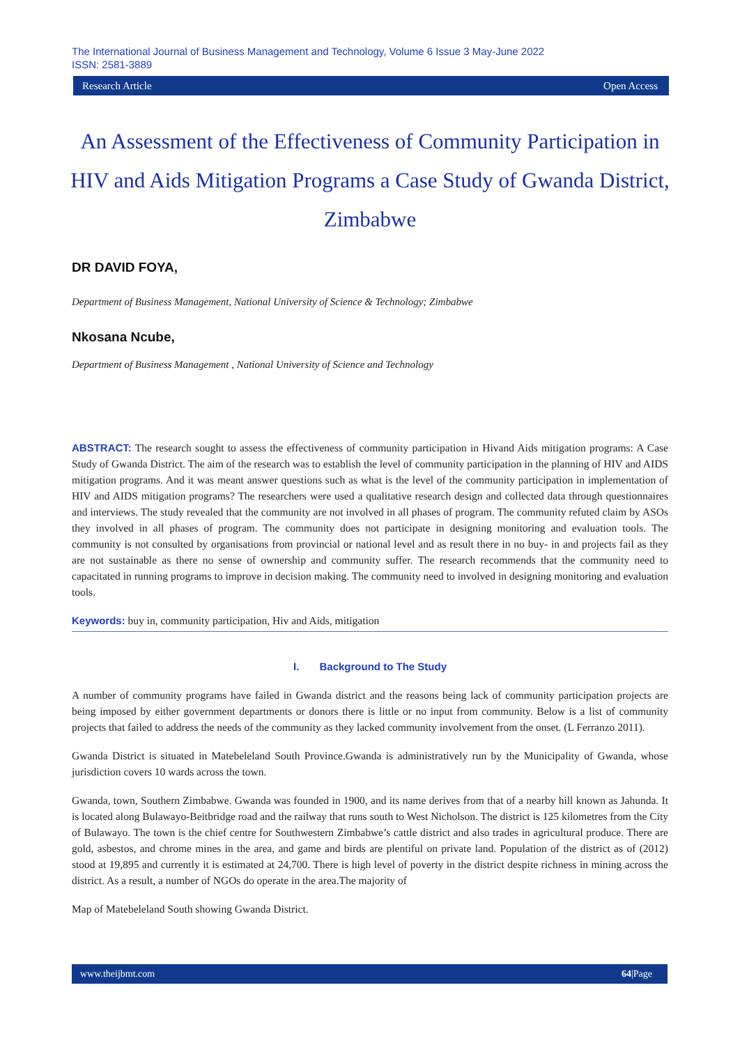The International Journal of Business Management and Technology, Volume 6 Issue 3 May-June 2022
ISSN: 2581-3889
Research Article Open Access
An Assessment of the Effectiveness of Community Participation in HIV and Aids Mitigation Programs a Case Study of Gwanda District, Zimbabwe
DR DAVID FOYA,
Department of Business Management, National University of Science & Technology; Zimbabwe
Nkosana Ncube,
Department of Business Management , National University of Science and Technology
ABSTRACT: The research sought to assess the effectiveness of community participation in Hivand Aids mitigation programs: A Case Study of Gwanda District. The aim of the research was to establish the level of community participation in the planning of HIV and AIDS mitigation programs. And it was meant answer questions such as what is the level of the community participation in implementation of HIV and AIDS mitigation programs? The researchers were used a qualitative research design and collected data through questionnaires and interviews. The study revealed that the community are not involved in all phases of program. The community refuted claim by ASOs they involved in all phases of program. The community does not participate in designing monitoring and evaluation tools. The community is not consulted by organisations from provincial or national level and as result there in no buy- in and projects fail as they are not sustainable as there no sense of ownership and community suffer. The research recommends that the community need to capacitated in running programs to improve in decision making. The community need to involved in designing monitoring and evaluation tools.
Keywords: buy in, community participation, Hiv and Aids, mitigation
I. Background to The Study
A number of community programs have failed in Gwanda district and the reasons being lack of community participation projects are being imposed by either government departments or donors there is little or no input from community. Below is a list of community projects that failed to address the needs of the community as they lacked community involvement from the onset. (L Ferranzo 2011).
Gwanda District is situated in Matebeleland South Province.Gwanda is administratively run by the Municipality of Gwanda, whose jurisdiction covers 10 wards across the town.
Gwanda, town, Southern Zimbabwe. Gwanda was founded in 1900, and its name derives from that of a nearby hill known as Jahunda. It is located along Bulawayo-Beitbridge road and the railway that runs south to West Nicholson. The district is 125 kilometres from the City of Bulawayo. The town is the chief centre for Southwestern Zimbabwe’s cattle district and also trades in agricultural produce. There are gold, asbestos, and chrome mines in the area, and game and birds are plentiful on private land. Population of the district as of (2012) stood at 19,895 and currently it is estimated at 24,700. There is high level of poverty in the district despite richness in mining across the district. As a result, a number of NGOs do operate in the area.The majority of
Map of Matebeleland South showing Gwanda District.
www.theijbmt.com 64|Page